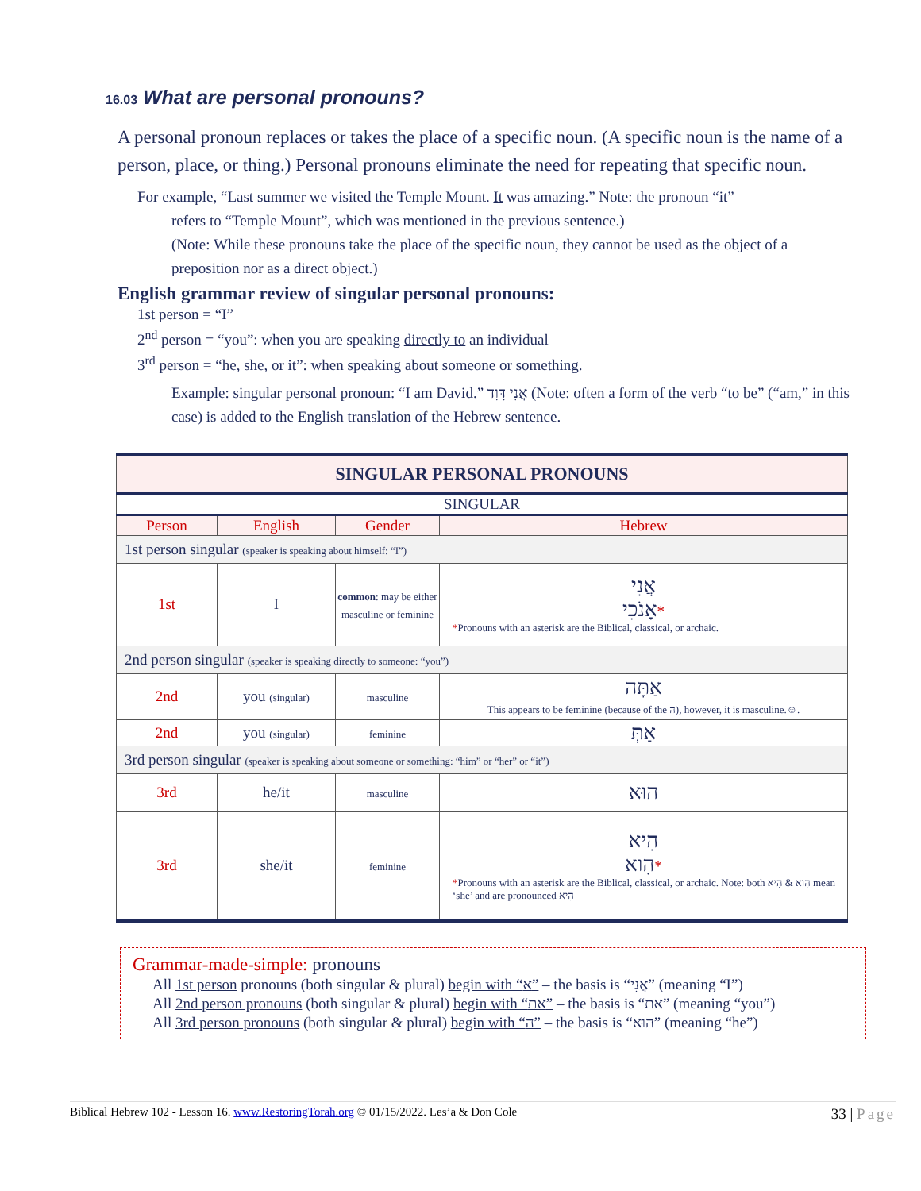16.03 What are personal pronouns?
A personal pronoun replaces or takes the place of a specific noun. (A specific noun is the name of a person, place, or thing.) Personal pronouns eliminate the need for repeating that specific noun.
For example, “Last summer we visited the Temple Mount. It was amazing.” Note: the pronoun “it”
refers to “Temple Mount”, which was mentioned in the previous sentence.)
(Note: While these pronouns take the place of the specific noun, they cannot be used as the object of a preposition nor as a direct object.)
English grammar review of singular personal pronouns:
1st person = “I”
2<sup>nd</sup> person = “you”: when you are speaking directly to an individual
3<sup>rd</sup> person = “he, she, or it”: when speaking about someone or something.
Example: singular personal pronoun: “I am David.” אֲנִי דָּוִד (Note: often a form of the verb “to be” (“am,” in this case) is added to the English translation of the Hebrew sentence.
| SINGULAR PERSONAL PRONOUNS | | | |
| SINGULAR | | | |
| Person | English | Gender | Hebrew |
| 1st person singular (speaker is speaking about himself: “I”) | | | |
| 1st | I | common : may be either masculine or feminine | אֲנִי אָנֹכִי * * Pronouns with an asterisk are the Biblical, classical, or archaic. |
| 2nd person singular (speaker is speaking directly to someone: “you”) | | | |
| 2nd | you (singular) | masculine | אַתָּה This appears to be feminine (because of the ה), however, it is masculine.☺. |
| 2nd | you (singular) | feminine | אַתְּ |
| 3rd person singular (speaker is speaking about someone or something: “him” or “her” or “it”) | | | |
| 3rd | he/it | masculine | הוּא |
| 3rd | she/it | feminine | הִיא הִוא * * Pronouns with an asterisk are the Biblical, classical, or archaic. Note: both הִוא & הִיא mean ‘she’ and are pronounced הִיא |
Grammar-made-simple: pronouns
All 1st person pronouns (both singular & plural) begin with “א” – the basis is “אֲנִי” (meaning “I”)
All 2nd person pronouns (both singular & plural) begin with “את” – the basis is “את” (meaning “you”)
All 3rd person pronouns (both singular & plural) begin with “ה” – the basis is “הוּא” (meaning “he”)
Biblical Hebrew 102 - Lesson 16. www.RestoringTorah.org © 01/15/2022. Les’a & Don Cole 33 | Page